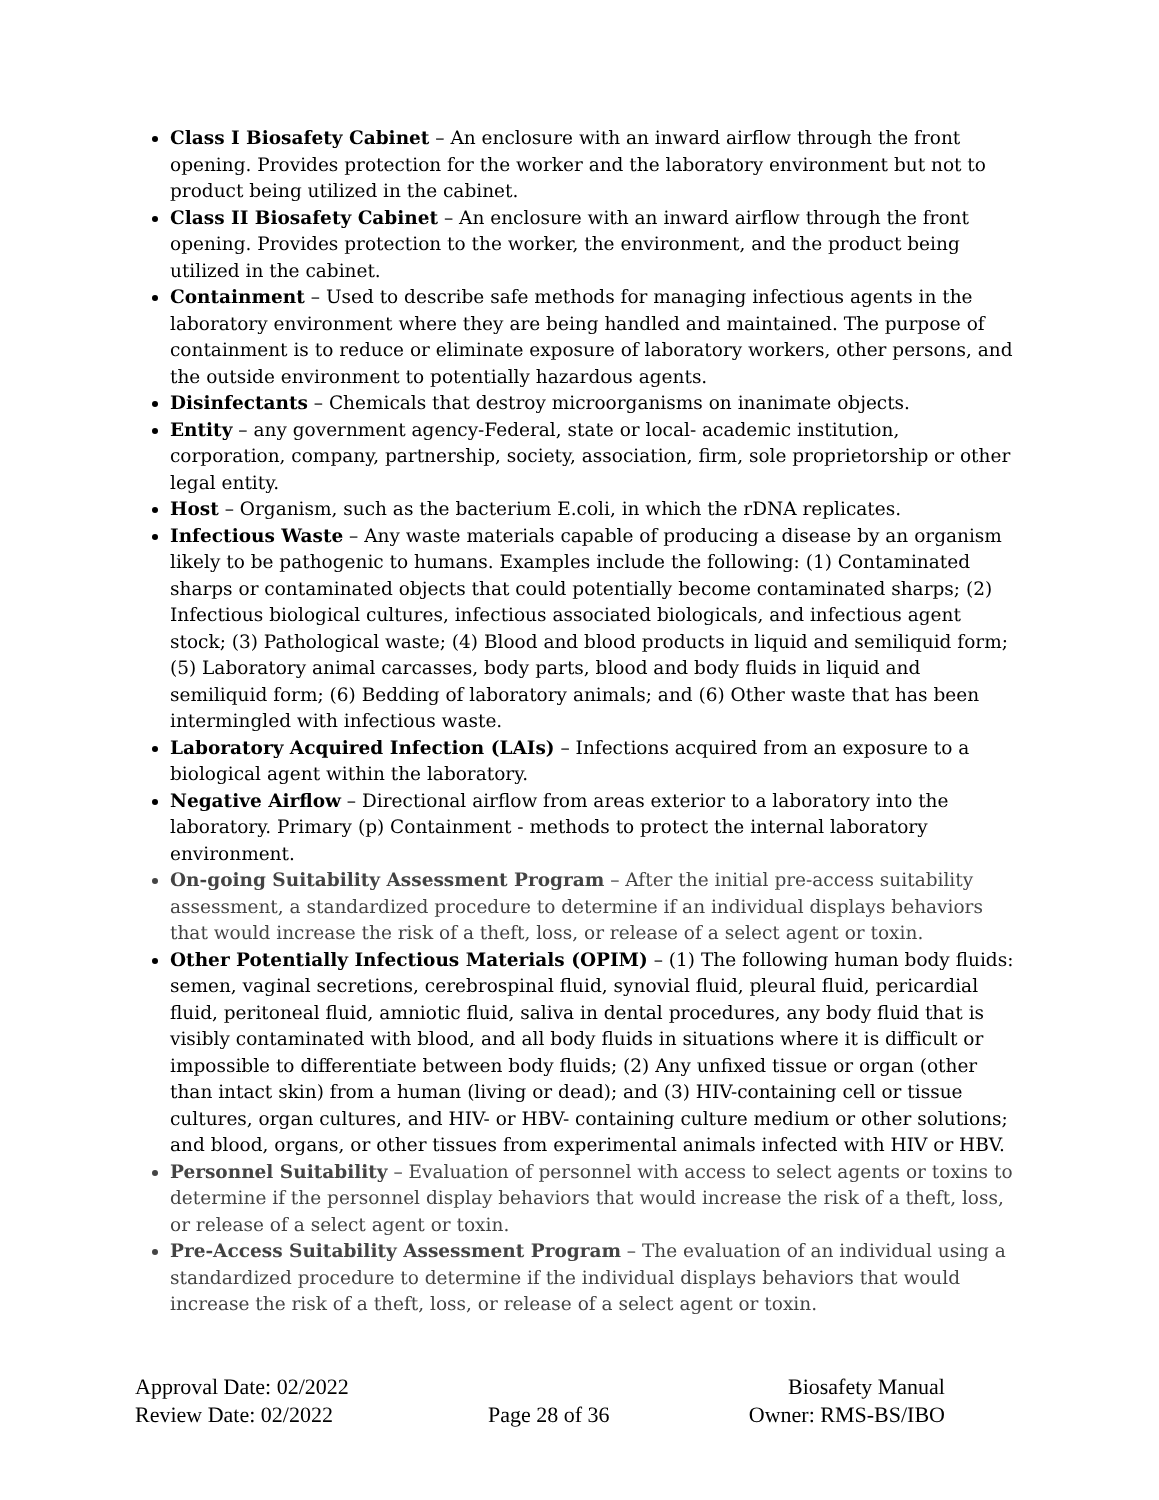Class I Biosafety Cabinet – An enclosure with an inward airflow through the front opening. Provides protection for the worker and the laboratory environment but not to product being utilized in the cabinet.
Class II Biosafety Cabinet – An enclosure with an inward airflow through the front opening. Provides protection to the worker, the environment, and the product being utilized in the cabinet.
Containment – Used to describe safe methods for managing infectious agents in the laboratory environment where they are being handled and maintained. The purpose of containment is to reduce or eliminate exposure of laboratory workers, other persons, and the outside environment to potentially hazardous agents.
Disinfectants – Chemicals that destroy microorganisms on inanimate objects.
Entity – any government agency-Federal, state or local- academic institution, corporation, company, partnership, society, association, firm, sole proprietorship or other legal entity.
Host – Organism, such as the bacterium E.coli, in which the rDNA replicates.
Infectious Waste – Any waste materials capable of producing a disease by an organism likely to be pathogenic to humans. Examples include the following: (1) Contaminated sharps or contaminated objects that could potentially become contaminated sharps; (2) Infectious biological cultures, infectious associated biologicals, and infectious agent stock; (3) Pathological waste; (4) Blood and blood products in liquid and semiliquid form; (5) Laboratory animal carcasses, body parts, blood and body fluids in liquid and semiliquid form; (6) Bedding of laboratory animals; and (6) Other waste that has been intermingled with infectious waste.
Laboratory Acquired Infection (LAIs) – Infections acquired from an exposure to a biological agent within the laboratory.
Negative Airflow – Directional airflow from areas exterior to a laboratory into the laboratory. Primary (p) Containment - methods to protect the internal laboratory environment.
On-going Suitability Assessment Program – After the initial pre-access suitability assessment, a standardized procedure to determine if an individual displays behaviors that would increase the risk of a theft, loss, or release of a select agent or toxin.
Other Potentially Infectious Materials (OPIM) – (1) The following human body fluids: semen, vaginal secretions, cerebrospinal fluid, synovial fluid, pleural fluid, pericardial fluid, peritoneal fluid, amniotic fluid, saliva in dental procedures, any body fluid that is visibly contaminated with blood, and all body fluids in situations where it is difficult or impossible to differentiate between body fluids; (2) Any unfixed tissue or organ (other than intact skin) from a human (living or dead); and (3) HIV-containing cell or tissue cultures, organ cultures, and HIV- or HBV- containing culture medium or other solutions; and blood, organs, or other tissues from experimental animals infected with HIV or HBV.
Personnel Suitability – Evaluation of personnel with access to select agents or toxins to determine if the personnel display behaviors that would increase the risk of a theft, loss, or release of a select agent or toxin.
Pre-Access Suitability Assessment Program – The evaluation of an individual using a standardized procedure to determine if the individual displays behaviors that would increase the risk of a theft, loss, or release of a select agent or toxin.
Approval Date: 02/2022
Review Date: 02/2022
Page 28 of 36 Biosafety Manual
Owner: RMS-BS/IBO